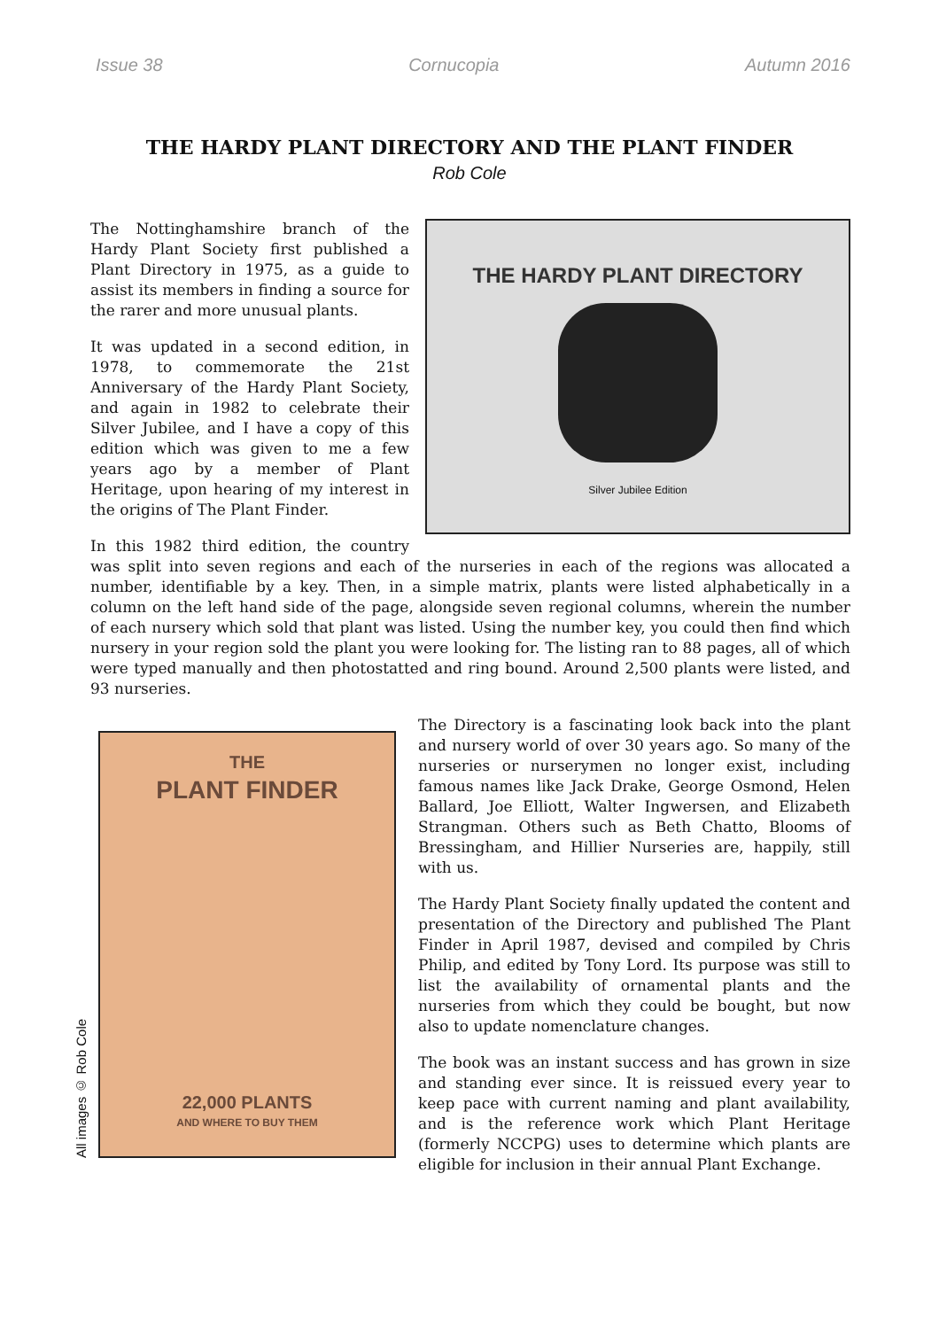Issue 38 Cornucopia Autumn 2016
THE HARDY PLANT DIRECTORY AND THE PLANT FINDER
Rob Cole
THE HARDY PLANT DIRECTORY
Silver Jubilee Edition
The Nottinghamshire branch of the Hardy Plant Society first published a Plant Directory in 1975, as a guide to assist its members in finding a source for the rarer and more unusual plants.
It was updated in a second edition, in 1978, to commemorate the 21st Anniversary of the Hardy Plant Society, and again in 1982 to celebrate their Silver Jubilee, and I have a copy of this edition which was given to me a few years ago by a member of Plant Heritage, upon hearing of my interest in the origins of The Plant Finder.
In this 1982 third edition, the country was split into seven regions and each of the nurseries in each of the regions was allocated a number, identifiable by a key. Then, in a simple matrix, plants were listed alphabetically in a column on the left hand side of the page, alongside seven regional columns, wherein the number of each nursery which sold that plant was listed. Using the number key, you could then find which nursery in your region sold the plant you were looking for. The listing ran to 88 pages, all of which were typed manually and then photostatted and ring bound. Around 2,500 plants were listed, and 93 nurseries.
All images © Rob Cole
THE
PLANT FINDER
22,000 PLANTS
AND WHERE TO BUY THEM
The Directory is a fascinating look back into the plant and nursery world of over 30 years ago. So many of the nurseries or nurserymen no longer exist, including famous names like Jack Drake, George Osmond, Helen Ballard, Joe Elliott, Walter Ingwersen, and Elizabeth Strangman. Others such as Beth Chatto, Blooms of Bressingham, and Hillier Nurseries are, happily, still with us.
The Hardy Plant Society finally updated the content and presentation of the Directory and published The Plant Finder in April 1987, devised and compiled by Chris Philip, and edited by Tony Lord. Its purpose was still to list the availability of ornamental plants and the nurseries from which they could be bought, but now also to update nomenclature changes.
The book was an instant success and has grown in size and standing ever since. It is reissued every year to keep pace with current naming and plant availability, and is the reference work which Plant Heritage (formerly NCCPG) uses to determine which plants are eligible for inclusion in their annual Plant Exchange.